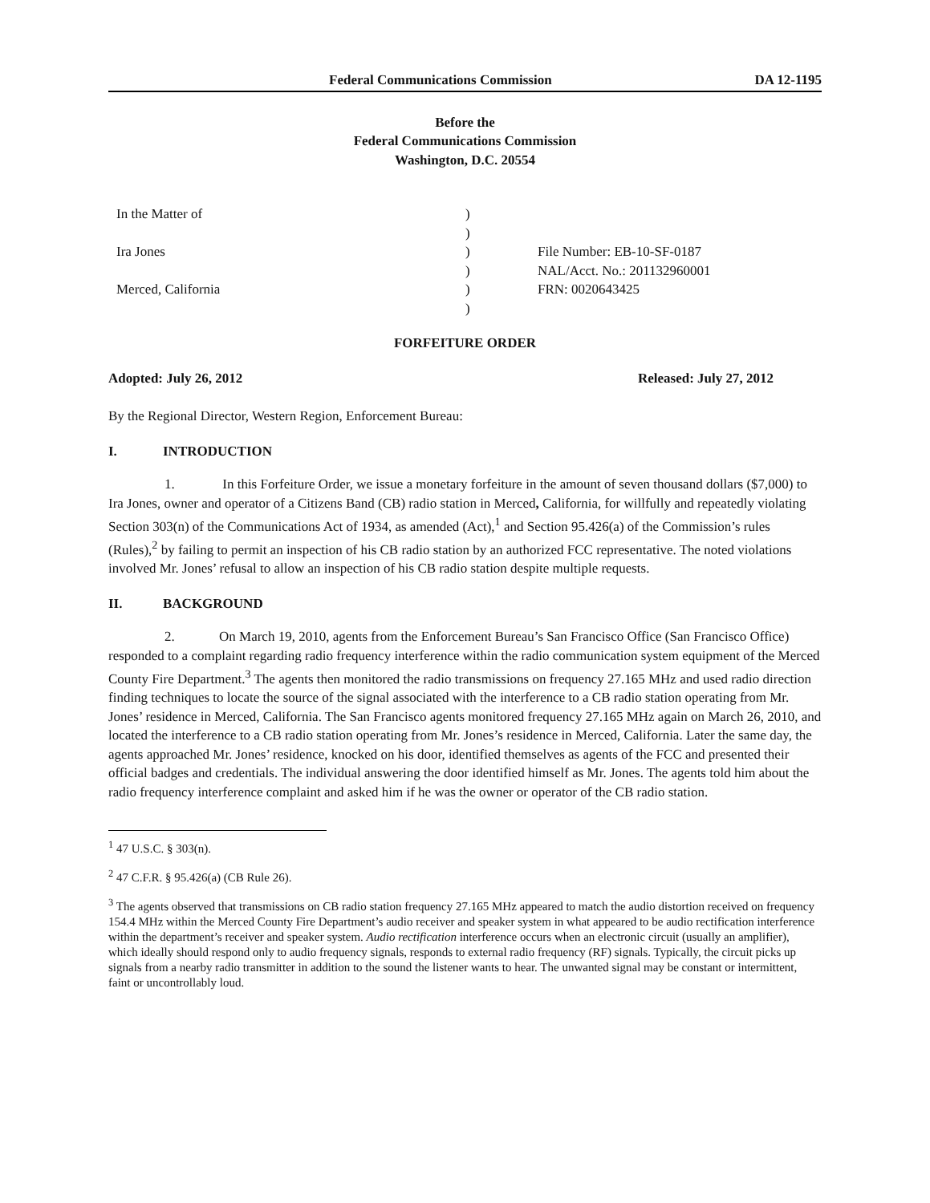Federal Communications Commission DA 12-1195
Before the
Federal Communications Commission
Washington, D.C. 20554
In the Matter of
Ira Jones
Merced, California
)
)
)
)
)
)
File Number: EB-10-SF-0187
NAL/Acct. No.: 201132960001
FRN: 0020643425
FORFEITURE ORDER
Adopted: July 26, 2012 Released: July 27, 2012
By the Regional Director, Western Region, Enforcement Bureau:
I. INTRODUCTION
1. In this Forfeiture Order, we issue a monetary forfeiture in the amount of seven thousand dollars ($7,000) to Ira Jones, owner and operator of a Citizens Band (CB) radio station in Merced, California, for willfully and repeatedly violating Section 303(n) of the Communications Act of 1934, as amended (Act),<sup>1</sup> and Section 95.426(a) of the Commission’s rules (Rules),<sup>2</sup> by failing to permit an inspection of his CB radio station by an authorized FCC representative. The noted violations involved Mr. Jones’ refusal to allow an inspection of his CB radio station despite multiple requests.
II. BACKGROUND
2. On March 19, 2010, agents from the Enforcement Bureau’s San Francisco Office (San Francisco Office) responded to a complaint regarding radio frequency interference within the radio communication system equipment of the Merced County Fire Department.<sup>3</sup> The agents then monitored the radio transmissions on frequency 27.165 MHz and used radio direction finding techniques to locate the source of the signal associated with the interference to a CB radio station operating from Mr. Jones’ residence in Merced, California. The San Francisco agents monitored frequency 27.165 MHz again on March 26, 2010, and located the interference to a CB radio station operating from Mr. Jones’s residence in Merced, California. Later the same day, the agents approached Mr. Jones’ residence, knocked on his door, identified themselves as agents of the FCC and presented their official badges and credentials. The individual answering the door identified himself as Mr. Jones. The agents told him about the radio frequency interference complaint and asked him if he was the owner or operator of the CB radio station.
<sup>1</sup> 47 U.S.C. § 303(n).
<sup>2</sup> 47 C.F.R. § 95.426(a) (CB Rule 26).
<sup>3</sup> The agents observed that transmissions on CB radio station frequency 27.165 MHz appeared to match the audio distortion received on frequency 154.4 MHz within the Merced County Fire Department’s audio receiver and speaker system in what appeared to be audio rectification interference within the department’s receiver and speaker system. Audio rectification interference occurs when an electronic circuit (usually an amplifier), which ideally should respond only to audio frequency signals, responds to external radio frequency (RF) signals. Typically, the circuit picks up signals from a nearby radio transmitter in addition to the sound the listener wants to hear. The unwanted signal may be constant or intermittent, faint or uncontrollably loud.